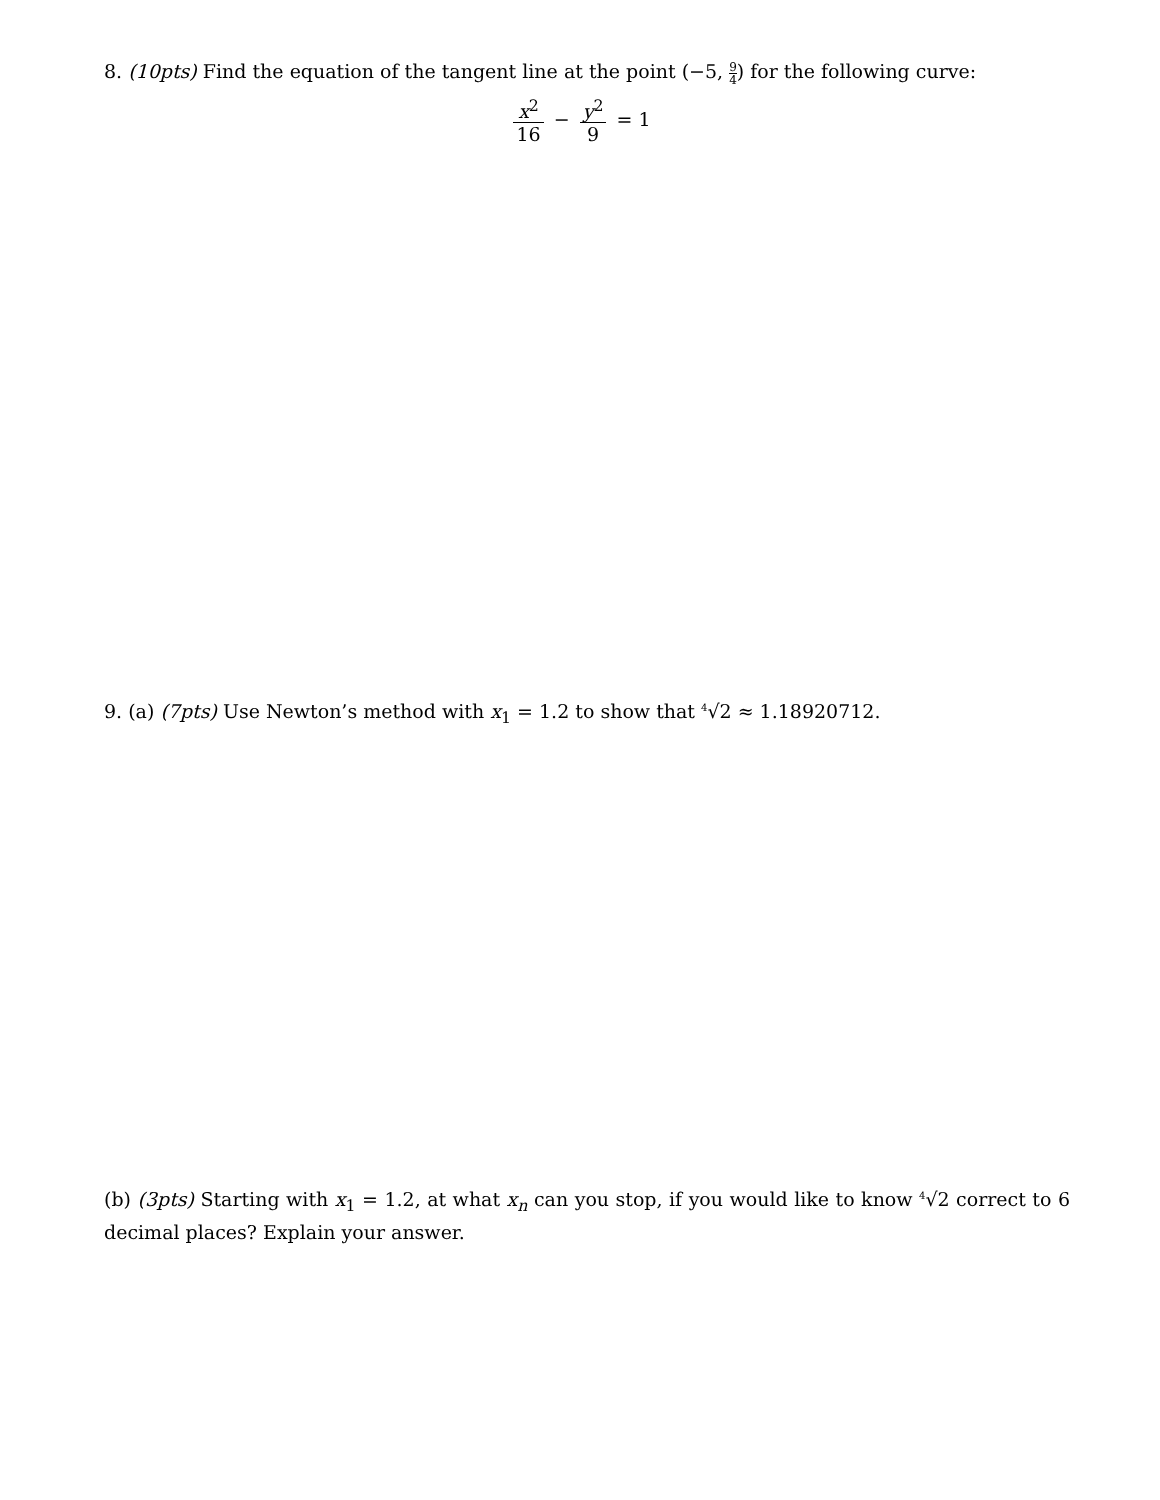8. (10pts) Find the equation of the tangent line at the point (−5, 9 4) for the following curve:
x<sup>2</sup> 16 − y<sup>2</sup> 9 = 1
9. (a) (7pts) Use Newton’s method with x<sub>1</sub> = 1.2 to show that <sup>4</sup>√2 ≈ 1.18920712.
(b) (3pts) Starting with x<sub>1</sub> = 1.2, at what x<sub>n</sub> can you stop, if you would like to know <sup>4</sup>√2 correct to 6 decimal places? Explain your answer.